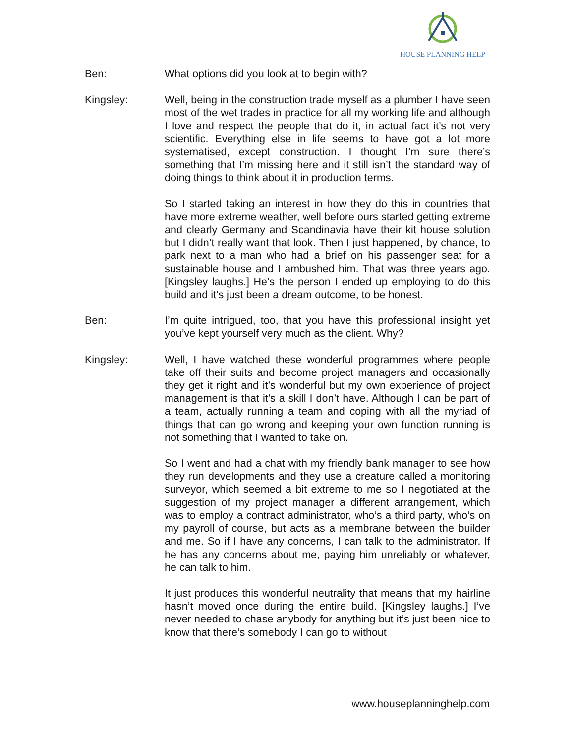HOUSE PLANNING HELP
Ben: What options did you look at to begin with?
Kingsley: Well, being in the construction trade myself as a plumber I have seen most of the wet trades in practice for all my working life and although I love and respect the people that do it, in actual fact it’s not very scientific. Everything else in life seems to have got a lot more systematised, except construction. I thought I’m sure there’s something that I’m missing here and it still isn’t the standard way of doing things to think about it in production terms.
So I started taking an interest in how they do this in countries that have more extreme weather, well before ours started getting extreme and clearly Germany and Scandinavia have their kit house solution but I didn’t really want that look. Then I just happened, by chance, to park next to a man who had a brief on his passenger seat for a sustainable house and I ambushed him. That was three years ago. [Kingsley laughs.] He’s the person I ended up employing to do this build and it’s just been a dream outcome, to be honest.
Ben: I’m quite intrigued, too, that you have this professional insight yet you’ve kept yourself very much as the client. Why?
Kingsley: Well, I have watched these wonderful programmes where people take off their suits and become project managers and occasionally they get it right and it’s wonderful but my own experience of project management is that it’s a skill I don’t have. Although I can be part of a team, actually running a team and coping with all the myriad of things that can go wrong and keeping your own function running is not something that I wanted to take on.
So I went and had a chat with my friendly bank manager to see how they run developments and they use a creature called a monitoring surveyor, which seemed a bit extreme to me so I negotiated at the suggestion of my project manager a different arrangement, which was to employ a contract administrator, who’s a third party, who’s on my payroll of course, but acts as a membrane between the builder and me. So if I have any concerns, I can talk to the administrator. If he has any concerns about me, paying him unreliably or whatever, he can talk to him.
It just produces this wonderful neutrality that means that my hairline hasn’t moved once during the entire build. [Kingsley laughs.] I’ve never needed to chase anybody for anything but it’s just been nice to know that there’s somebody I can go to without
www.houseplanninghelp.com